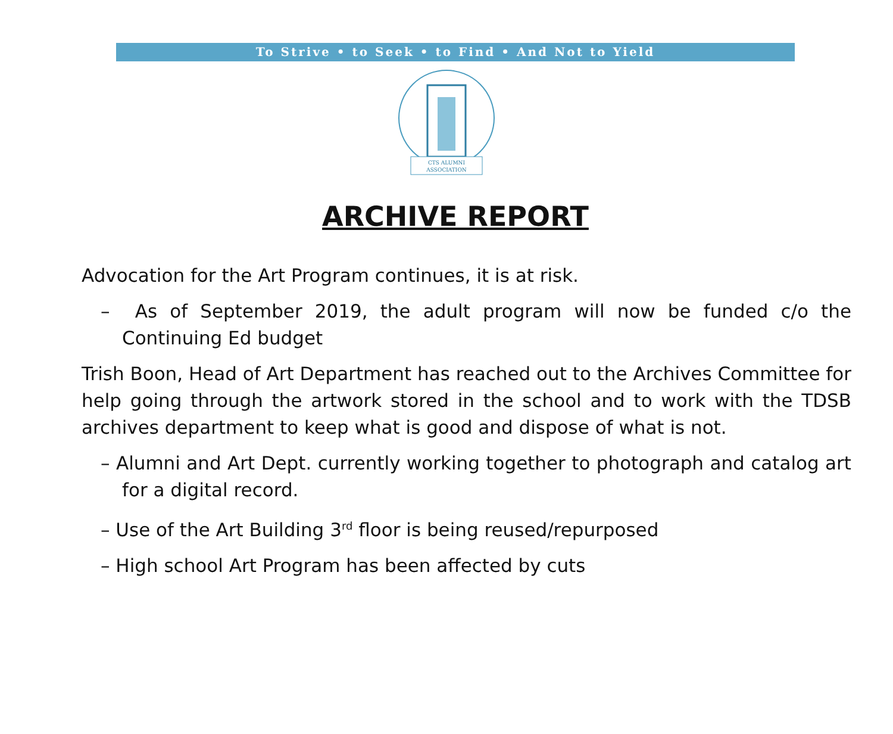To Strive • to Seek • to Find • And Not to Yield
CTS ALUMNI
ASSOCIATION
ARCHIVE REPORT
Advocation for the Art Program continues, it is at risk.
– As of September 2019, the adult program will now be funded c/o the Continuing Ed budget
Trish Boon, Head of Art Department has reached out to the Archives Committee for help going through the artwork stored in the school and to work with the TDSB archives department to keep what is good and dispose of what is not.
– Alumni and Art Dept. currently working together to photograph and catalog art for a digital record.
– Use of the Art Building 3<sup>rd</sup> floor is being reused/repurposed
– High school Art Program has been affected by cuts